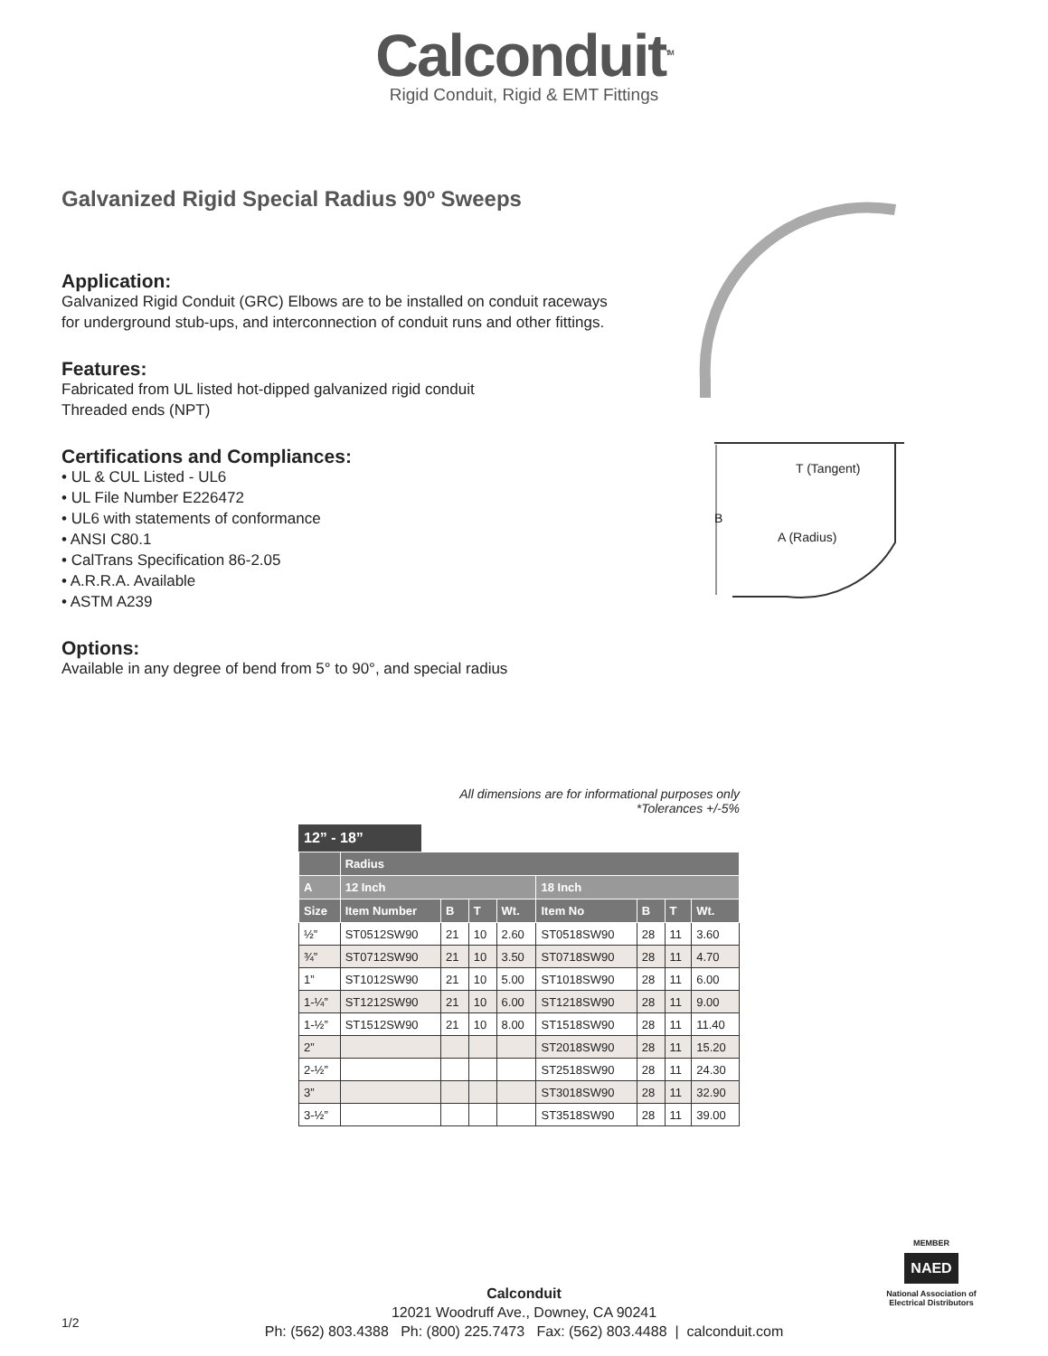Calconduit<sup>TM</sup>
Rigid Conduit, Rigid & EMT Fittings
Galvanized Rigid Special Radius 90º Sweeps
Application:
Galvanized Rigid Conduit (GRC) Elbows are to be installed on conduit raceways for underground stub-ups, and interconnection of conduit runs and other fittings.
Features:
Fabricated from UL listed hot-dipped galvanized rigid conduit
Threaded ends (NPT)
Certifications and Compliances:
• UL & CUL Listed - UL6
• UL File Number E226472
• UL6 with statements of conformance
• ANSI C80.1
• CalTrans Specification 86-2.05
• A.R.R.A. Available
• ASTM A239
Options:
Available in any degree of bend from 5° to 90°, and special radius
T (Tangent)
B
A (Radius)
All dimensions are for informational purposes only
*Tolerances +/-5%
12” - 18”
| | Radius | | | | | | | |
| --- | --- | --- | --- | --- | --- | --- | --- | --- |
| A | 12 Inch | | | | 18 Inch | | | |
| Size | Item Number | B | T | Wt. | Item No | B | T | Wt. |
| ½” | ST0512SW90 | 21 | 10 | 2.60 | ST0518SW90 | 28 | 11 | 3.60 |
| ¾” | ST0712SW90 | 21 | 10 | 3.50 | ST0718SW90 | 28 | 11 | 4.70 |
| 1” | ST1012SW90 | 21 | 10 | 5.00 | ST1018SW90 | 28 | 11 | 6.00 |
| 1-¼” | ST1212SW90 | 21 | 10 | 6.00 | ST1218SW90 | 28 | 11 | 9.00 |
| 1-½” | ST1512SW90 | 21 | 10 | 8.00 | ST1518SW90 | 28 | 11 | 11.40 |
| 2” | | | | | ST2018SW90 | 28 | 11 | 15.20 |
| 2-½” | | | | | ST2518SW90 | 28 | 11 | 24.30 |
| 3” | | | | | ST3018SW90 | 28 | 11 | 32.90 |
| 3-½” | | | | | ST3518SW90 | 28 | 11 | 39.00 |
Calconduit
12021 Woodruff Ave., Downey, CA 90241
Ph: (562) 803.4388 Ph: (800) 225.7473 Fax: (562) 803.4488 | calconduit.com
1/2
MEMBER
NAED
National Association of Electrical Distributors